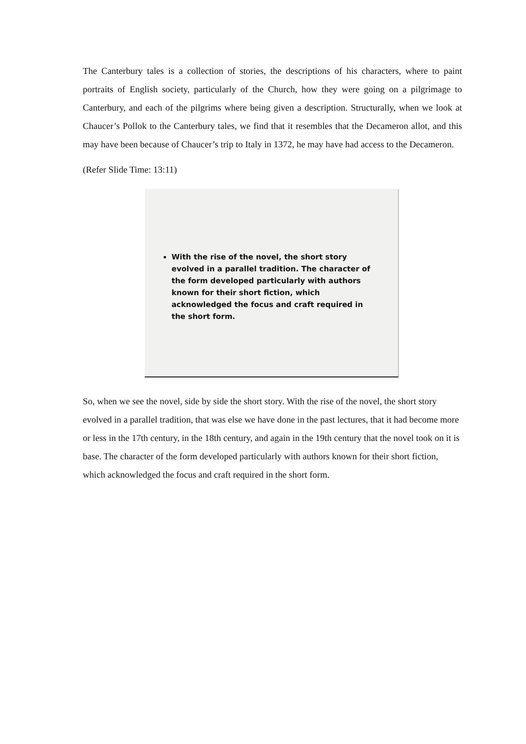The Canterbury tales is a collection of stories, the descriptions of his characters, where to paint portraits of English society, particularly of the Church, how they were going on a pilgrimage to Canterbury, and each of the pilgrims where being given a description. Structurally, when we look at Chaucer’s Pollok to the Canterbury tales, we find that it resembles that the Decameron allot, and this may have been because of Chaucer’s trip to Italy in 1372, he may have had access to the Decameron.
(Refer Slide Time: 13:11)
With the rise of the novel, the short story evolved in a parallel tradition. The character of the form developed particularly with authors known for their short fiction, which acknowledged the focus and craft required in the short form.
So, when we see the novel, side by side the short story. With the rise of the novel, the short story evolved in a parallel tradition, that was else we have done in the past lectures, that it had become more or less in the 17th century, in the 18th century, and again in the 19th century that the novel took on it is base. The character of the form developed particularly with authors known for their short fiction, which acknowledged the focus and craft required in the short form.